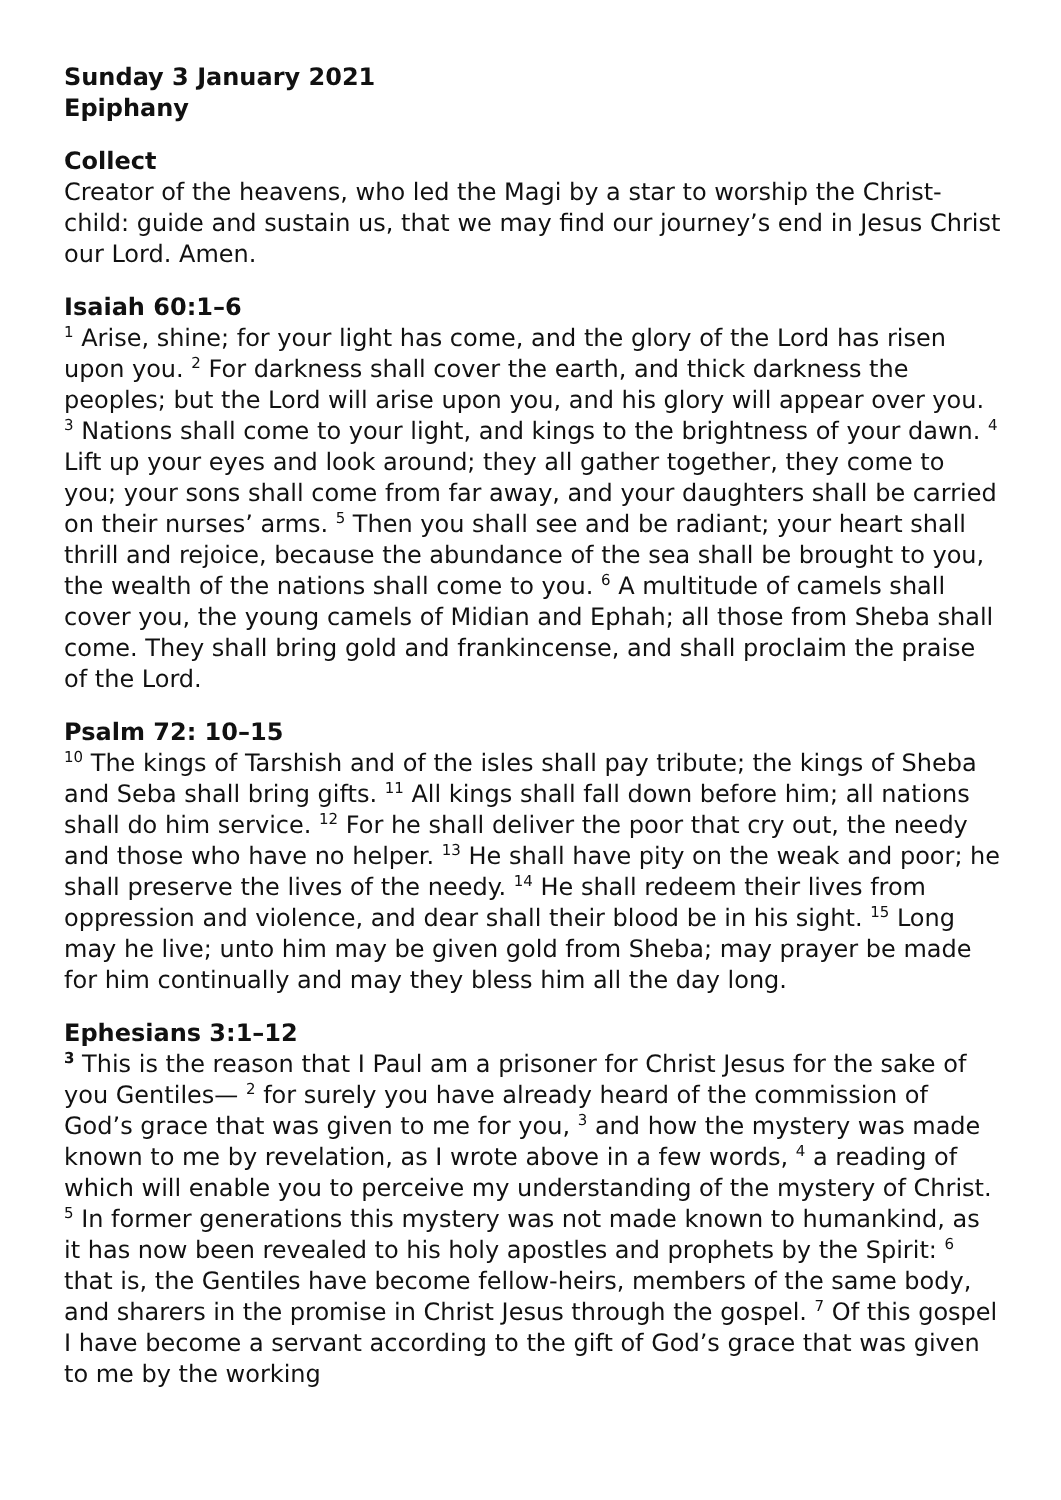Sunday 3 January 2021
Epiphany
Collect
Creator of the heavens, who led the Magi by a star to worship the Christ-child: guide and sustain us, that we may find our journey’s end in Jesus Christ our Lord. Amen.
Isaiah 60:1–6
<sup>1</sup> Arise, shine; for your light has come, and the glory of the Lord has risen upon you. <sup>2</sup> For darkness shall cover the earth, and thick darkness the peoples; but the Lord will arise upon you, and his glory will appear over you. <sup>3</sup> Nations shall come to your light, and kings to the brightness of your dawn. <sup>4</sup> Lift up your eyes and look around; they all gather together, they come to you; your sons shall come from far away, and your daughters shall be carried on their nurses’ arms. <sup>5</sup> Then you shall see and be radiant; your heart shall thrill and rejoice, because the abundance of the sea shall be brought to you, the wealth of the nations shall come to you. <sup>6</sup> A multitude of camels shall cover you, the young camels of Midian and Ephah; all those from Sheba shall come. They shall bring gold and frankincense, and shall proclaim the praise of the Lord.
Psalm 72: 10–15
<sup>10</sup> The kings of Tarshish and of the isles shall pay tribute; the kings of Sheba and Seba shall bring gifts. <sup>11</sup> All kings shall fall down before him; all nations shall do him service. <sup>12</sup> For he shall deliver the poor that cry out, the needy and those who have no helper. <sup>13</sup> He shall have pity on the weak and poor; he shall preserve the lives of the needy. <sup>14</sup> He shall redeem their lives from oppression and violence, and dear shall their blood be in his sight. <sup>15</sup> Long may he live; unto him may be given gold from Sheba; may prayer be made for him continually and may they bless him all the day long.
Ephesians 3:1–12
<sup>3</sup> This is the reason that I Paul am a prisoner for Christ Jesus for the sake of you Gentiles— <sup>2</sup> for surely you have already heard of the commission of God’s grace that was given to me for you, <sup>3</sup> and how the mystery was made known to me by revelation, as I wrote above in a few words, <sup>4</sup> a reading of which will enable you to perceive my understanding of the mystery of Christ. <sup>5</sup> In former generations this mystery was not made known to humankind, as it has now been revealed to his holy apostles and prophets by the Spirit: <sup>6</sup> that is, the Gentiles have become fellow-heirs, members of the same body, and sharers in the promise in Christ Jesus through the gospel. <sup>7</sup> Of this gospel I have become a servant according to the gift of God’s grace that was given to me by the working